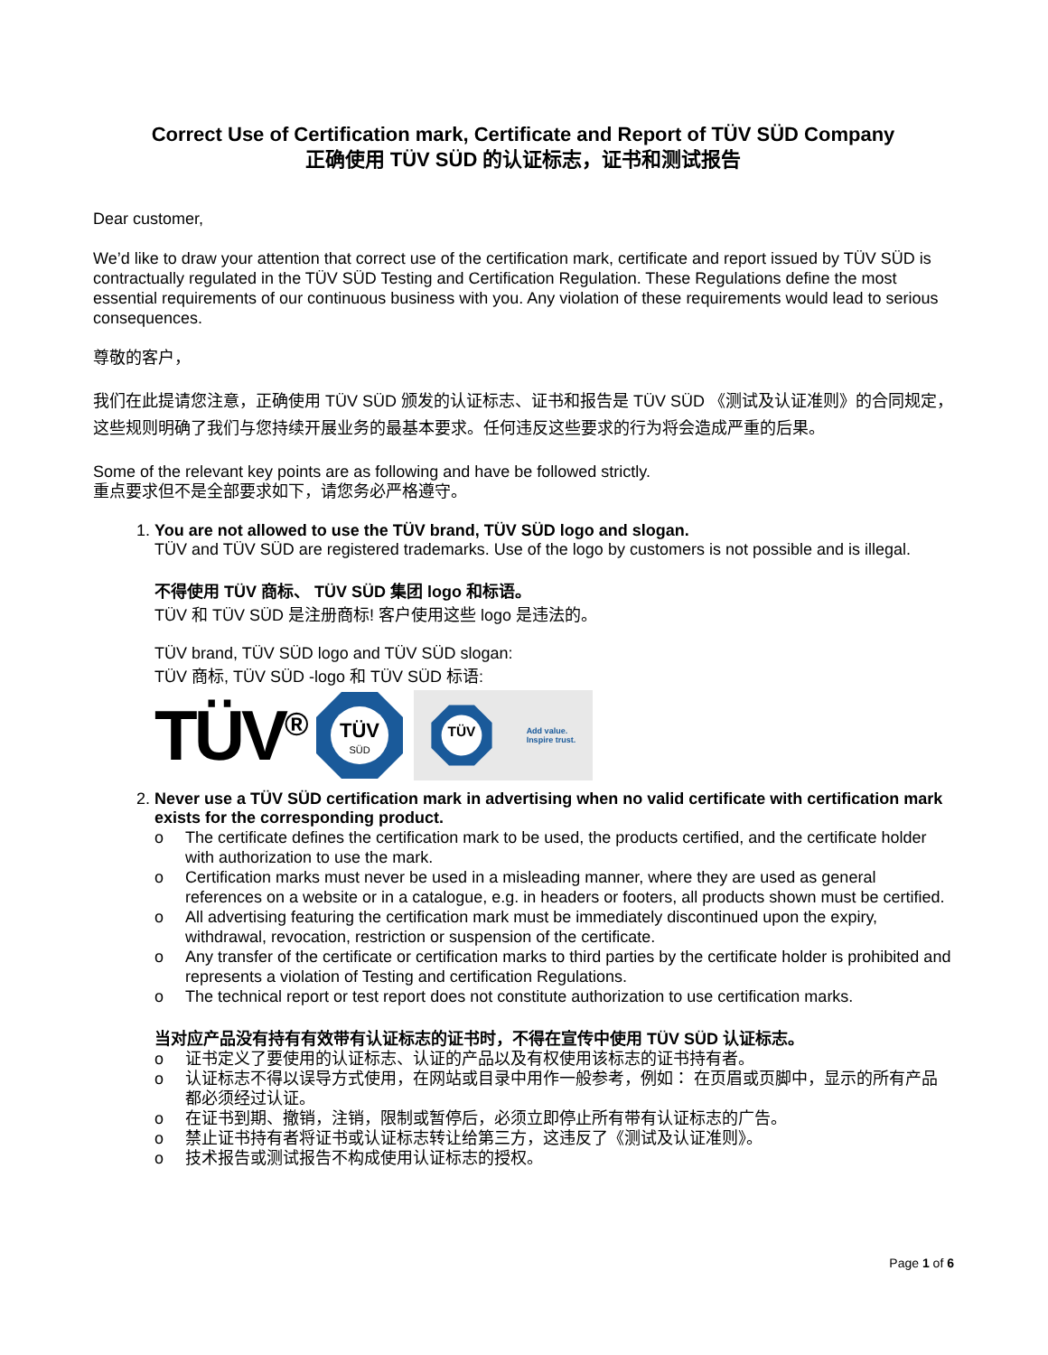Correct Use of Certification mark, Certificate and Report of TÜV SÜD Company
正确使用 TÜV SÜD 的认证标志，证书和测试报告
Dear customer,
We’d like to draw your attention that correct use of the certification mark, certificate and report issued by TÜV SÜD is contractually regulated in the TÜV SÜD Testing and Certification Regulation. These Regulations define the most essential requirements of our continuous business with you. Any violation of these requirements would lead to serious consequences.
尊敬的客户，
我们在此提请您注意，正确使用 TÜV SÜD 颁发的认证标志、证书和报告是 TÜV SÜD 《测试及认证准则》的合同规定，这些规则明确了我们与您持续开展业务的最基本要求。任何违反这些要求的行为将会造成严重的后果。
Some of the relevant key points are as following and have be followed strictly.
重点要求但不是全部要求如下，请您务必严格遵守。
1. You are not allowed to use the TÜV brand, TÜV SÜD logo and slogan.
TÜV and TÜV SÜD are registered trademarks. Use of the logo by customers is not possible and is illegal.
不得使用 TÜV 商标、 TÜV SÜD 集团 logo 和标语。
TÜV 和 TÜV SÜD 是注册商标! 客户使用这些 logo 是违法的。
TÜV brand, TÜV SÜD logo and TÜV SÜD slogan:
TÜV 商标, TÜV SÜD -logo 和 TÜV SÜD 标语:
TÜV<sup>®</sup>
TÜV
SÜD
TÜV
Add value.
Inspire trust.
2. Never use a TÜV SÜD certification mark in advertising when no valid certificate with certification mark exists for the corresponding product.
o The certificate defines the certification mark to be used, the products certified, and the certificate holder with authorization to use the mark.
o Certification marks must never be used in a misleading manner, where they are used as general references on a website or in a catalogue, e.g. in headers or footers, all products shown must be certified.
o All advertising featuring the certification mark must be immediately discontinued upon the expiry, withdrawal, revocation, restriction or suspension of the certificate.
o Any transfer of the certificate or certification marks to third parties by the certificate holder is prohibited and represents a violation of Testing and certification Regulations.
o The technical report or test report does not constitute authorization to use certification marks.
当对应产品没有持有有效带有认证标志的证书时，不得在宣传中使用 TÜV SÜD 认证标志。
o 证书定义了要使用的认证标志、认证的产品以及有权使用该标志的证书持有者。
o 认证标志不得以误导方式使用，在网站或目录中用作一般参考，例如： 在页眉或页脚中，显示的所有产品都必须经过认证。
o 在证书到期、撤销，注销，限制或暂停后，必须立即停止所有带有认证标志的广告。
o 禁止证书持有者将证书或认证标志转让给第三方，这违反了《测试及认证准则》。
o 技术报告或测试报告不构成使用认证标志的授权。
Page 1 of 6